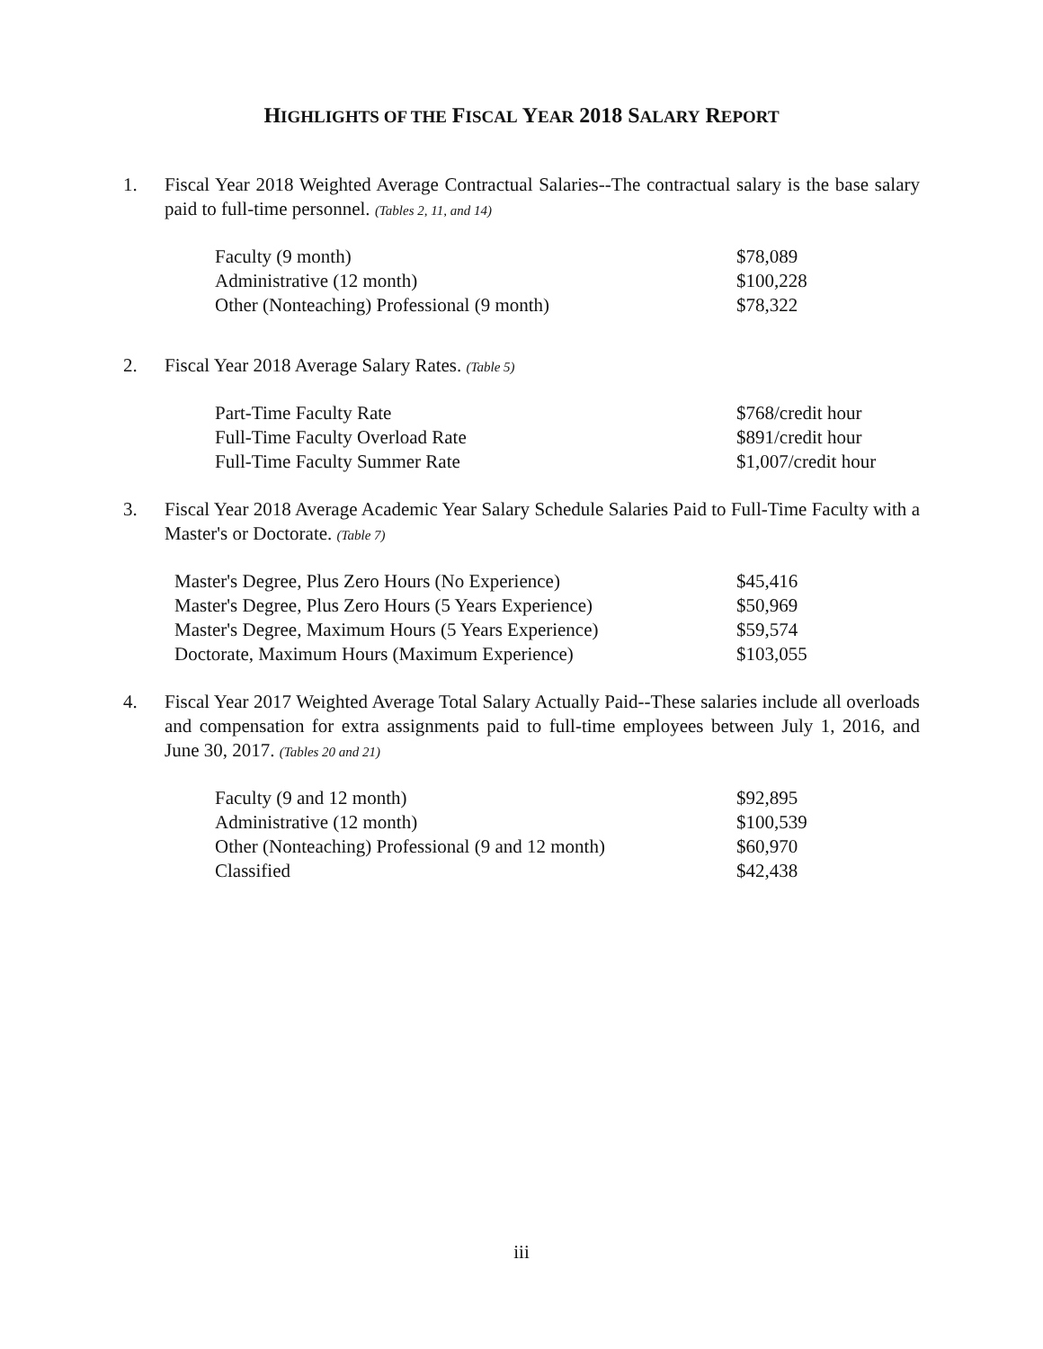HIGHLIGHTS OF THE FISCAL YEAR 2018 SALARY REPORT
1. Fiscal Year 2018 Weighted Average Contractual Salaries--The contractual salary is the base salary paid to full-time personnel. (Tables 2, 11, and 14)
| Faculty (9 month) | $78,089 |
| Administrative (12 month) | $100,228 |
| Other (Nonteaching) Professional (9 month) | $78,322 |
2. Fiscal Year 2018 Average Salary Rates. (Table 5)
| Part-Time Faculty Rate | $768/credit hour |
| Full-Time Faculty Overload Rate | $891/credit hour |
| Full-Time Faculty Summer Rate | $1,007/credit hour |
3. Fiscal Year 2018 Average Academic Year Salary Schedule Salaries Paid to Full-Time Faculty with a Master's or Doctorate. (Table 7)
| Master's Degree, Plus Zero Hours (No Experience) | $45,416 |
| Master's Degree, Plus Zero Hours (5 Years Experience) | $50,969 |
| Master's Degree, Maximum Hours (5 Years Experience) | $59,574 |
| Doctorate, Maximum Hours (Maximum Experience) | $103,055 |
4. Fiscal Year 2017 Weighted Average Total Salary Actually Paid--These salaries include all overloads and compensation for extra assignments paid to full-time employees between July 1, 2016, and June 30, 2017. (Tables 20 and 21)
| Faculty (9 and 12 month) | $92,895 |
| Administrative (12 month) | $100,539 |
| Other (Nonteaching) Professional (9 and 12 month) | $60,970 |
| Classified | $42,438 |
iii